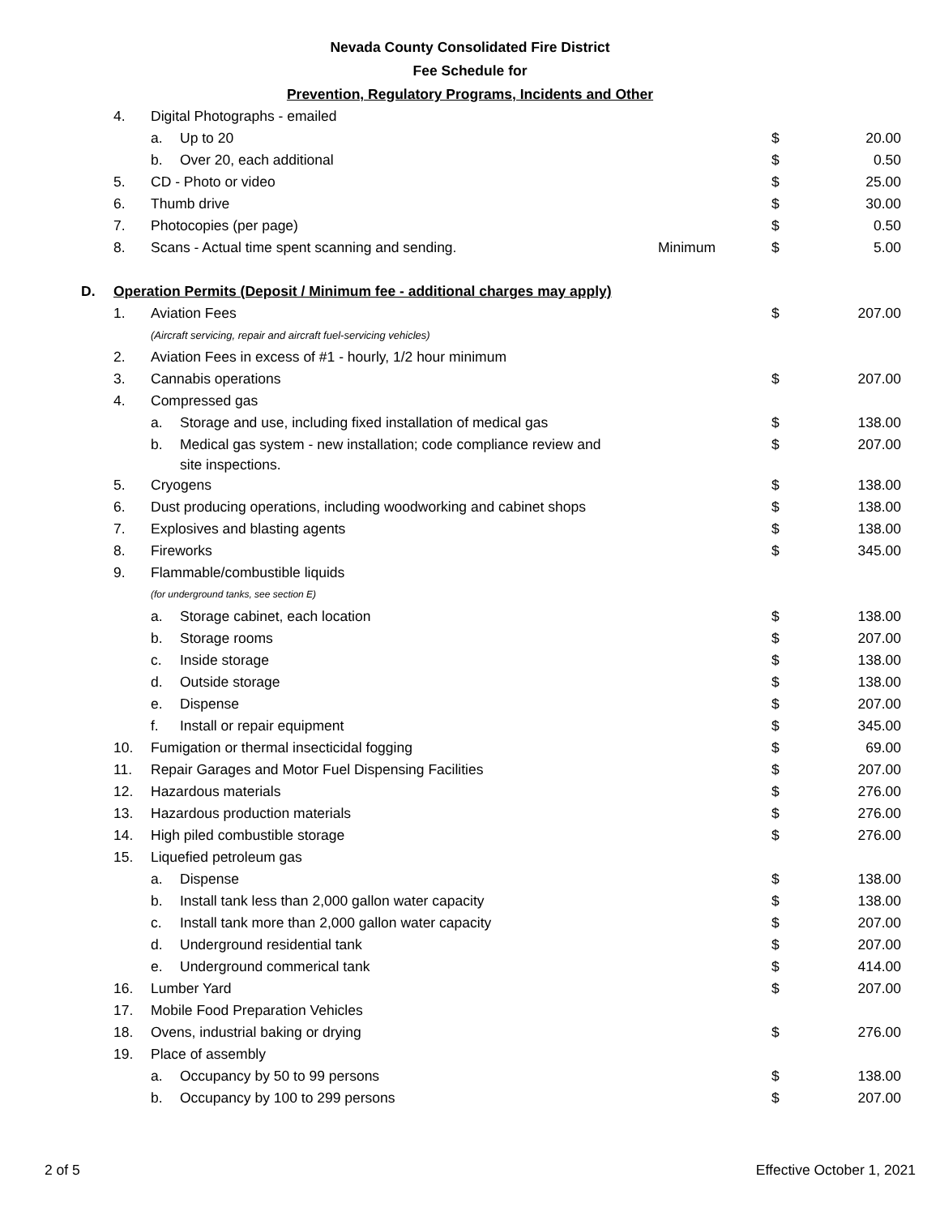Nevada County Consolidated Fire District
Fee Schedule for
Prevention, Regulatory Programs, Incidents and Other
| | 4. | Digital Photographs - emailed | | | |
| | | a. Up to 20 | | $ | 20.00 |
| | | b. Over 20, each additional | | $ | 0.50 |
| | 5. | CD - Photo or video | | $ | 25.00 |
| | 6. | Thumb drive | | $ | 30.00 |
| | 7. | Photocopies (per page) | | $ | 0.50 |
| | 8. | Scans - Actual time spent scanning and sending. | Minimum | $ | 5.00 |
| D. | Operation Permits (Deposit / Minimum fee - additional charges may apply) | | | | |
| | 1. | Aviation Fees | | $ | 207.00 |
| | | (Aircraft servicing, repair and aircraft fuel-servicing vehicles) | | | |
| | 2. | Aviation Fees in excess of #1 - hourly, 1/2 hour minimum | | | |
| | 3. | Cannabis operations | | $ | 207.00 |
| | 4. | Compressed gas | | | |
| | | a. Storage and use, including fixed installation of medical gas | | $ | 138.00 |
| | | b. Medical gas system - new installation; code compliance review and site inspections. | | $ | 207.00 |
| | 5. | Cryogens | | $ | 138.00 |
| | 6. | Dust producing operations, including woodworking and cabinet shops | | $ | 138.00 |
| | 7. | Explosives and blasting agents | | $ | 138.00 |
| | 8. | Fireworks | | $ | 345.00 |
| | 9. | Flammable/combustible liquids | | | |
| | | (for underground tanks, see section E) | | | |
| | | a. Storage cabinet, each location | | $ | 138.00 |
| | | b. Storage rooms | | $ | 207.00 |
| | | c. Inside storage | | $ | 138.00 |
| | | d. Outside storage | | $ | 138.00 |
| | | e. Dispense | | $ | 207.00 |
| | | f. Install or repair equipment | | $ | 345.00 |
| | 10. | Fumigation or thermal insecticidal fogging | | $ | 69.00 |
| | 11. | Repair Garages and Motor Fuel Dispensing Facilities | | $ | 207.00 |
| | 12. | Hazardous materials | | $ | 276.00 |
| | 13. | Hazardous production materials | | $ | 276.00 |
| | 14. | High piled combustible storage | | $ | 276.00 |
| | 15. | Liquefied petroleum gas | | | |
| | | a. Dispense | | $ | 138.00 |
| | | b. Install tank less than 2,000 gallon water capacity | | $ | 138.00 |
| | | c. Install tank more than 2,000 gallon water capacity | | $ | 207.00 |
| | | d. Underground residential tank | | $ | 207.00 |
| | | e. Underground commerical tank | | $ | 414.00 |
| | 16. | Lumber Yard | | $ | 207.00 |
| | 17. | Mobile Food Preparation Vehicles | | | |
| | 18. | Ovens, industrial baking or drying | | $ | 276.00 |
| | 19. | Place of assembly | | | |
| | | a. Occupancy by 50 to 99 persons | | $ | 138.00 |
| | | b. Occupancy by 100 to 299 persons | | $ | 207.00 |
2 of 5 Effective October 1, 2021